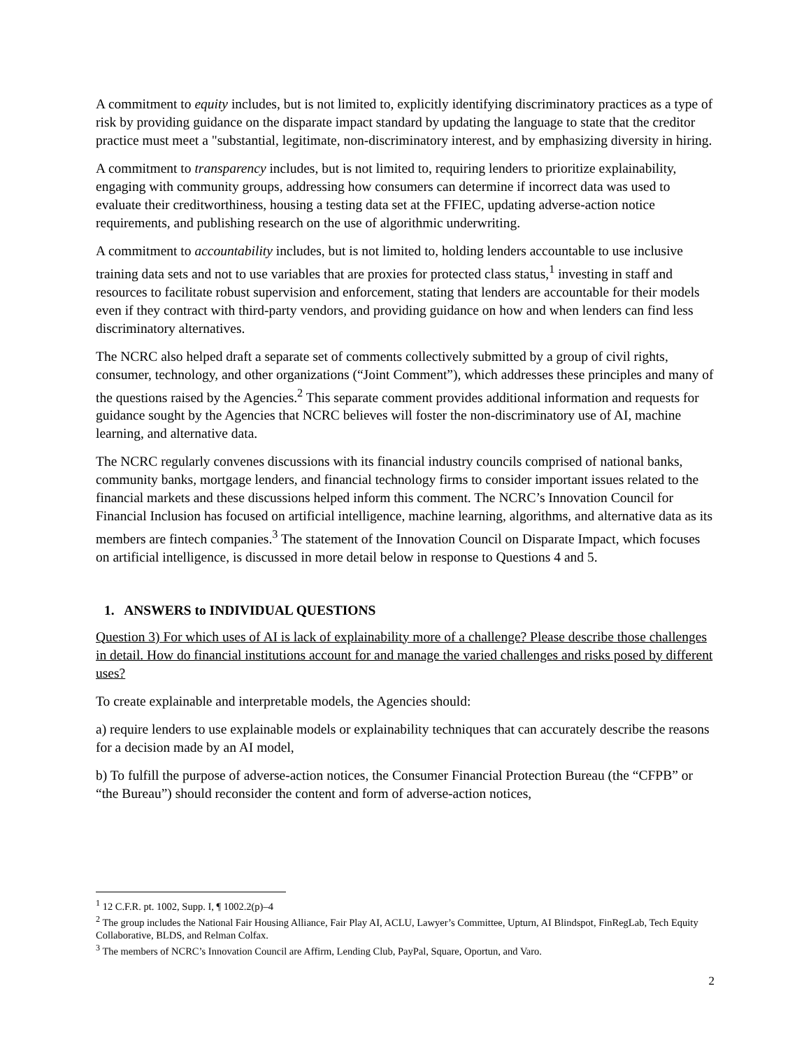A commitment to equity includes, but is not limited to, explicitly identifying discriminatory practices as a type of risk by providing guidance on the disparate impact standard by updating the language to state that the creditor practice must meet a "substantial, legitimate, non-discriminatory interest, and by emphasizing diversity in hiring.
A commitment to transparency includes, but is not limited to, requiring lenders to prioritize explainability, engaging with community groups, addressing how consumers can determine if incorrect data was used to evaluate their creditworthiness, housing a testing data set at the FFIEC, updating adverse-action notice requirements, and publishing research on the use of algorithmic underwriting.
A commitment to accountability includes, but is not limited to, holding lenders accountable to use inclusive training data sets and not to use variables that are proxies for protected class status,<sup>1</sup> investing in staff and resources to facilitate robust supervision and enforcement, stating that lenders are accountable for their models even if they contract with third-party vendors, and providing guidance on how and when lenders can find less discriminatory alternatives.
The NCRC also helped draft a separate set of comments collectively submitted by a group of civil rights, consumer, technology, and other organizations (“Joint Comment”), which addresses these principles and many of the questions raised by the Agencies.<sup>2</sup> This separate comment provides additional information and requests for guidance sought by the Agencies that NCRC believes will foster the non-discriminatory use of AI, machine learning, and alternative data.
The NCRC regularly convenes discussions with its financial industry councils comprised of national banks, community banks, mortgage lenders, and financial technology firms to consider important issues related to the financial markets and these discussions helped inform this comment. The NCRC’s Innovation Council for Financial Inclusion has focused on artificial intelligence, machine learning, algorithms, and alternative data as its members are fintech companies.<sup>3</sup> The statement of the Innovation Council on Disparate Impact, which focuses on artificial intelligence, is discussed in more detail below in response to Questions 4 and 5.
1. ANSWERS to INDIVIDUAL QUESTIONS
Question 3) For which uses of AI is lack of explainability more of a challenge? Please describe those challenges in detail. How do financial institutions account for and manage the varied challenges and risks posed by different uses?
To create explainable and interpretable models, the Agencies should:
a) require lenders to use explainable models or explainability techniques that can accurately describe the reasons for a decision made by an AI model,
b) To fulfill the purpose of adverse-action notices, the Consumer Financial Protection Bureau (the “CFPB” or “the Bureau”) should reconsider the content and form of adverse-action notices,
<sup>1</sup> 12 C.F.R. pt. 1002, Supp. I, ¶ 1002.2(p)–4
<sup>2</sup> The group includes the National Fair Housing Alliance, Fair Play AI, ACLU, Lawyer’s Committee, Upturn, AI Blindspot, FinRegLab, Tech Equity Collaborative, BLDS, and Relman Colfax.
<sup>3</sup> The members of NCRC’s Innovation Council are Affirm, Lending Club, PayPal, Square, Oportun, and Varo.
2